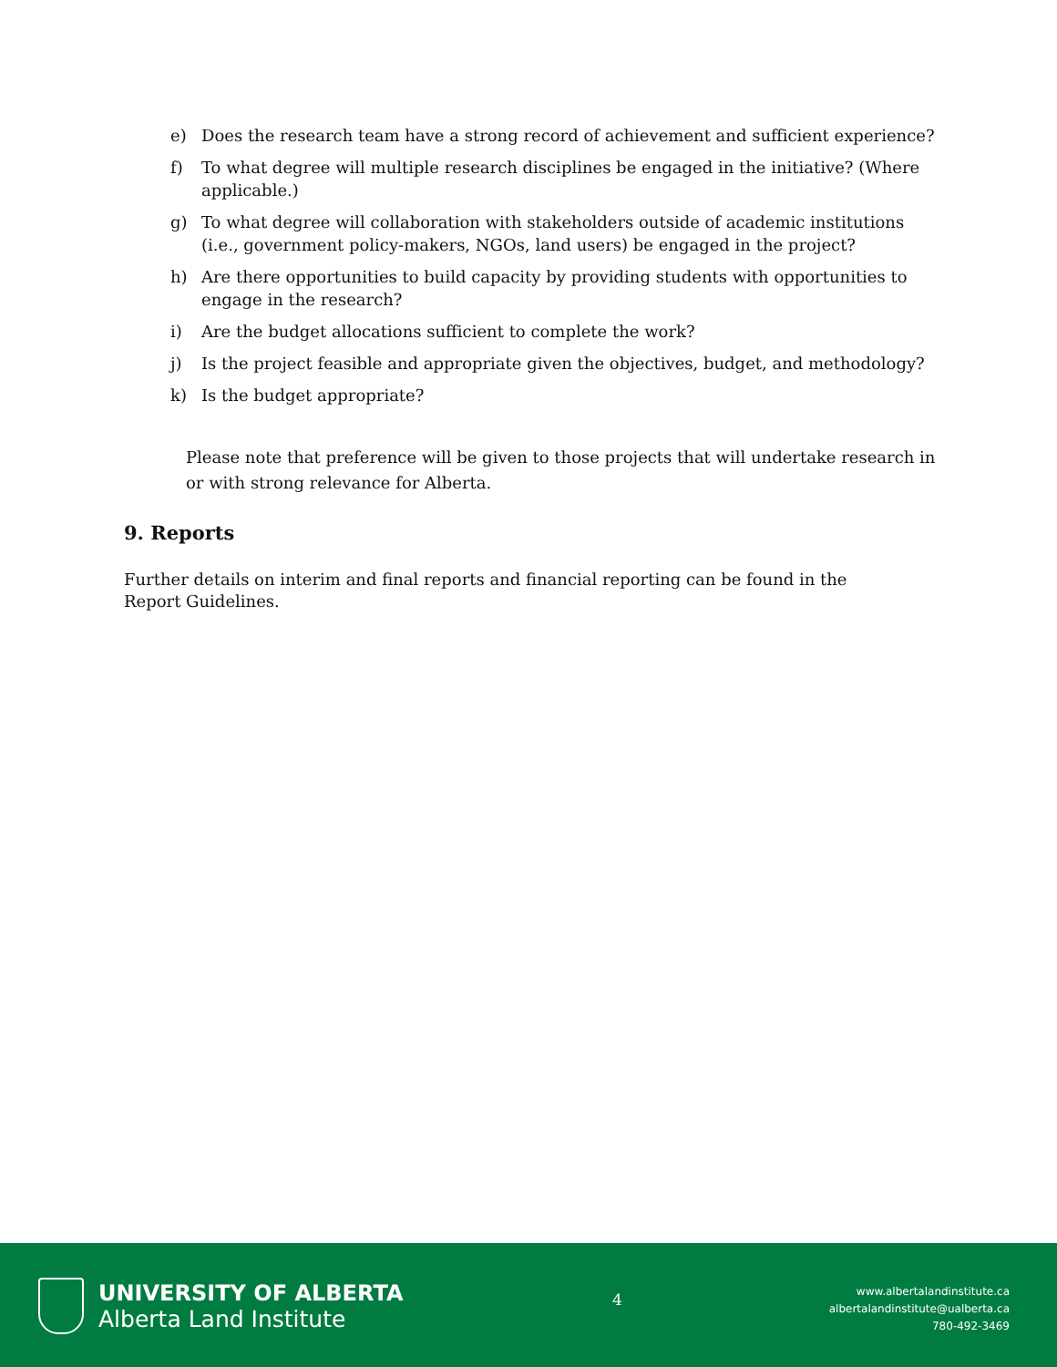e) Does the research team have a strong record of achievement and sufficient experience?
f) To what degree will multiple research disciplines be engaged in the initiative? (Where applicable.)
g) To what degree will collaboration with stakeholders outside of academic institutions (i.e., government policy-makers, NGOs, land users) be engaged in the project?
h) Are there opportunities to build capacity by providing students with opportunities to engage in the research?
i) Are the budget allocations sufficient to complete the work?
j) Is the project feasible and appropriate given the objectives, budget, and methodology?
k) Is the budget appropriate?
Please note that preference will be given to those projects that will undertake research in or with strong relevance for Alberta.
9. Reports
Further details on interim and final reports and financial reporting can be found in the Report Guidelines.
UNIVERSITY OF ALBERTA
Alberta Land Institute
4
www.albertalandinstitute.ca
albertalandinstitute@ualberta.ca
780-492-3469